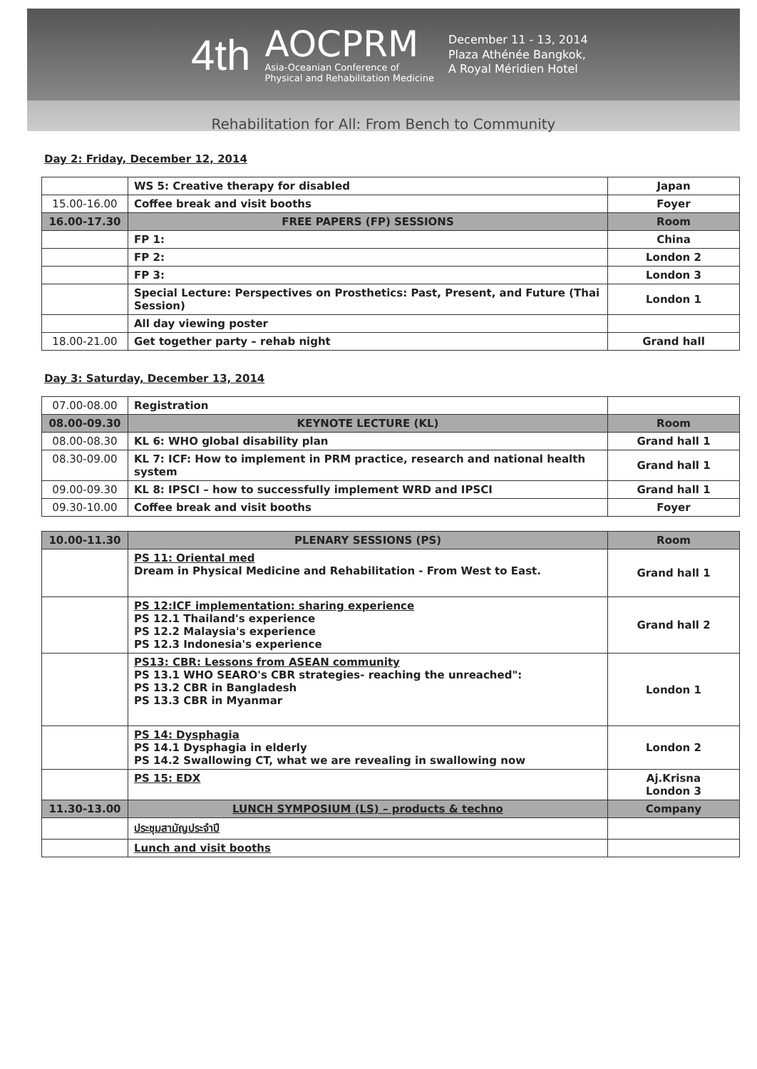4th
AOCPRM
Asia-Oceanian Conference of
Physical and Rehabilitation Medicine
December 11 - 13, 2014
Plaza Athénée Bangkok,
A Royal Méridien Hotel
Rehabilitation for All: From Bench to Community
Day 2: Friday, December 12, 2014
| | WS 5: Creative therapy for disabled | Japan |
| 15.00-16.00 | Coffee break and visit booths | Foyer |
| 16.00-17.30 | FREE PAPERS (FP) SESSIONS | Room |
| | FP 1: | China |
| | FP 2: | London 2 |
| | FP 3: | London 3 |
| | Special Lecture: Perspectives on Prosthetics: Past, Present, and Future (Thai Session) | London 1 |
| | All day viewing poster | |
| 18.00-21.00 | Get together party – rehab night | Grand hall |
Day 3: Saturday, December 13, 2014
| 07.00-08.00 | Registration | |
| 08.00-09.30 | KEYNOTE LECTURE (KL) | Room |
| 08.00-08.30 | KL 6: WHO global disability plan | Grand hall 1 |
| 08.30-09.00 | KL 7: ICF: How to implement in PRM practice, research and national health system | Grand hall 1 |
| 09.00-09.30 | KL 8: IPSCI – how to successfully implement WRD and IPSCI | Grand hall 1 |
| 09.30-10.00 | Coffee break and visit booths | Foyer |
| 10.00-11.30 | PLENARY SESSIONS (PS) | Room |
| | PS 11: Oriental med Dream in Physical Medicine and Rehabilitation - From West to East. | Grand hall 1 |
| | PS 12:ICF implementation: sharing experience PS 12.1 Thailand's experience PS 12.2 Malaysia's experience PS 12.3 Indonesia's experience | Grand hall 2 |
| | PS13: CBR: Lessons from ASEAN community PS 13.1 WHO SEARO's CBR strategies- reaching the unreached": PS 13.2 CBR in Bangladesh PS 13.3 CBR in Myanmar | London 1 |
| | PS 14: Dysphagia PS 14.1 Dysphagia in elderly PS 14.2 Swallowing CT, what we are revealing in swallowing now | London 2 |
| | PS 15: EDX | Aj.Krisna London 3 |
| 11.30-13.00 | LUNCH SYMPOSIUM (LS) – products & techno | Company |
| | ประชุมสามัญประจำปี | |
| | Lunch and visit booths | |